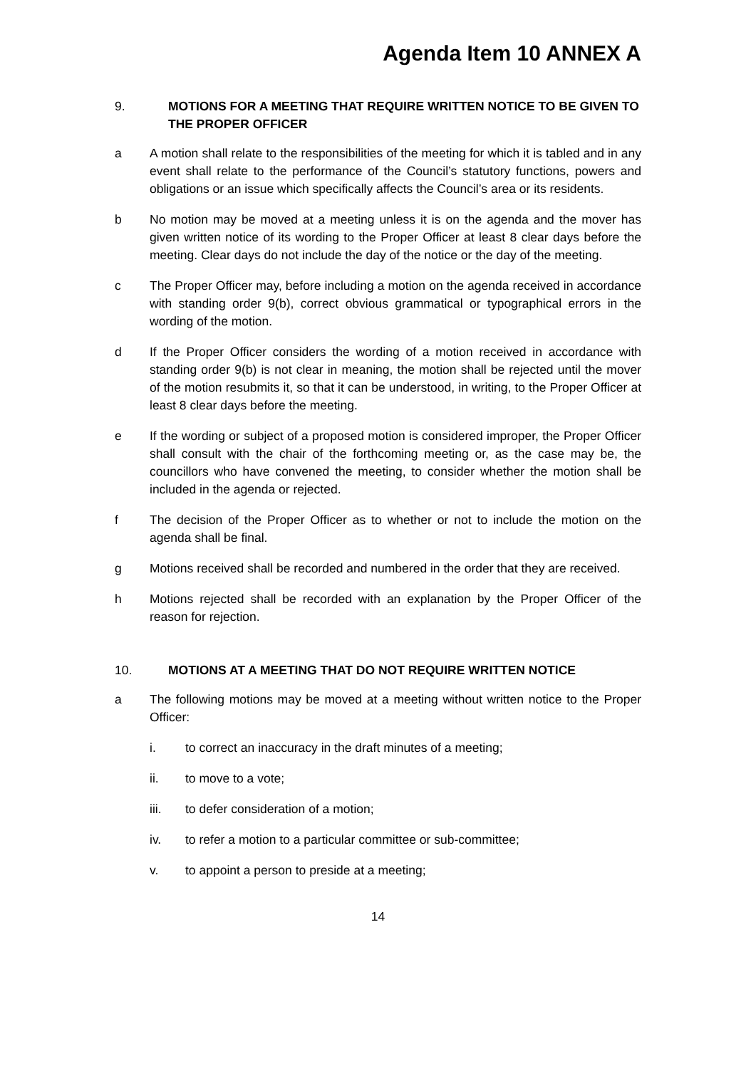Agenda Item 10 ANNEX A
9. MOTIONS FOR A MEETING THAT REQUIRE WRITTEN NOTICE TO BE GIVEN TO THE PROPER OFFICER
a A motion shall relate to the responsibilities of the meeting for which it is tabled and in any event shall relate to the performance of the Council’s statutory functions, powers and obligations or an issue which specifically affects the Council’s area or its residents.
b No motion may be moved at a meeting unless it is on the agenda and the mover has given written notice of its wording to the Proper Officer at least 8 clear days before the meeting. Clear days do not include the day of the notice or the day of the meeting.
c The Proper Officer may, before including a motion on the agenda received in accordance with standing order 9(b), correct obvious grammatical or typographical errors in the wording of the motion.
d If the Proper Officer considers the wording of a motion received in accordance with standing order 9(b) is not clear in meaning, the motion shall be rejected until the mover of the motion resubmits it, so that it can be understood, in writing, to the Proper Officer at least 8 clear days before the meeting.
e If the wording or subject of a proposed motion is considered improper, the Proper Officer shall consult with the chair of the forthcoming meeting or, as the case may be, the councillors who have convened the meeting, to consider whether the motion shall be included in the agenda or rejected.
f The decision of the Proper Officer as to whether or not to include the motion on the agenda shall be final.
g Motions received shall be recorded and numbered in the order that they are received.
h Motions rejected shall be recorded with an explanation by the Proper Officer of the reason for rejection.
10. MOTIONS AT A MEETING THAT DO NOT REQUIRE WRITTEN NOTICE
a The following motions may be moved at a meeting without written notice to the Proper Officer:
i. to correct an inaccuracy in the draft minutes of a meeting;
ii. to move to a vote;
iii. to defer consideration of a motion;
iv. to refer a motion to a particular committee or sub-committee;
v. to appoint a person to preside at a meeting;
14